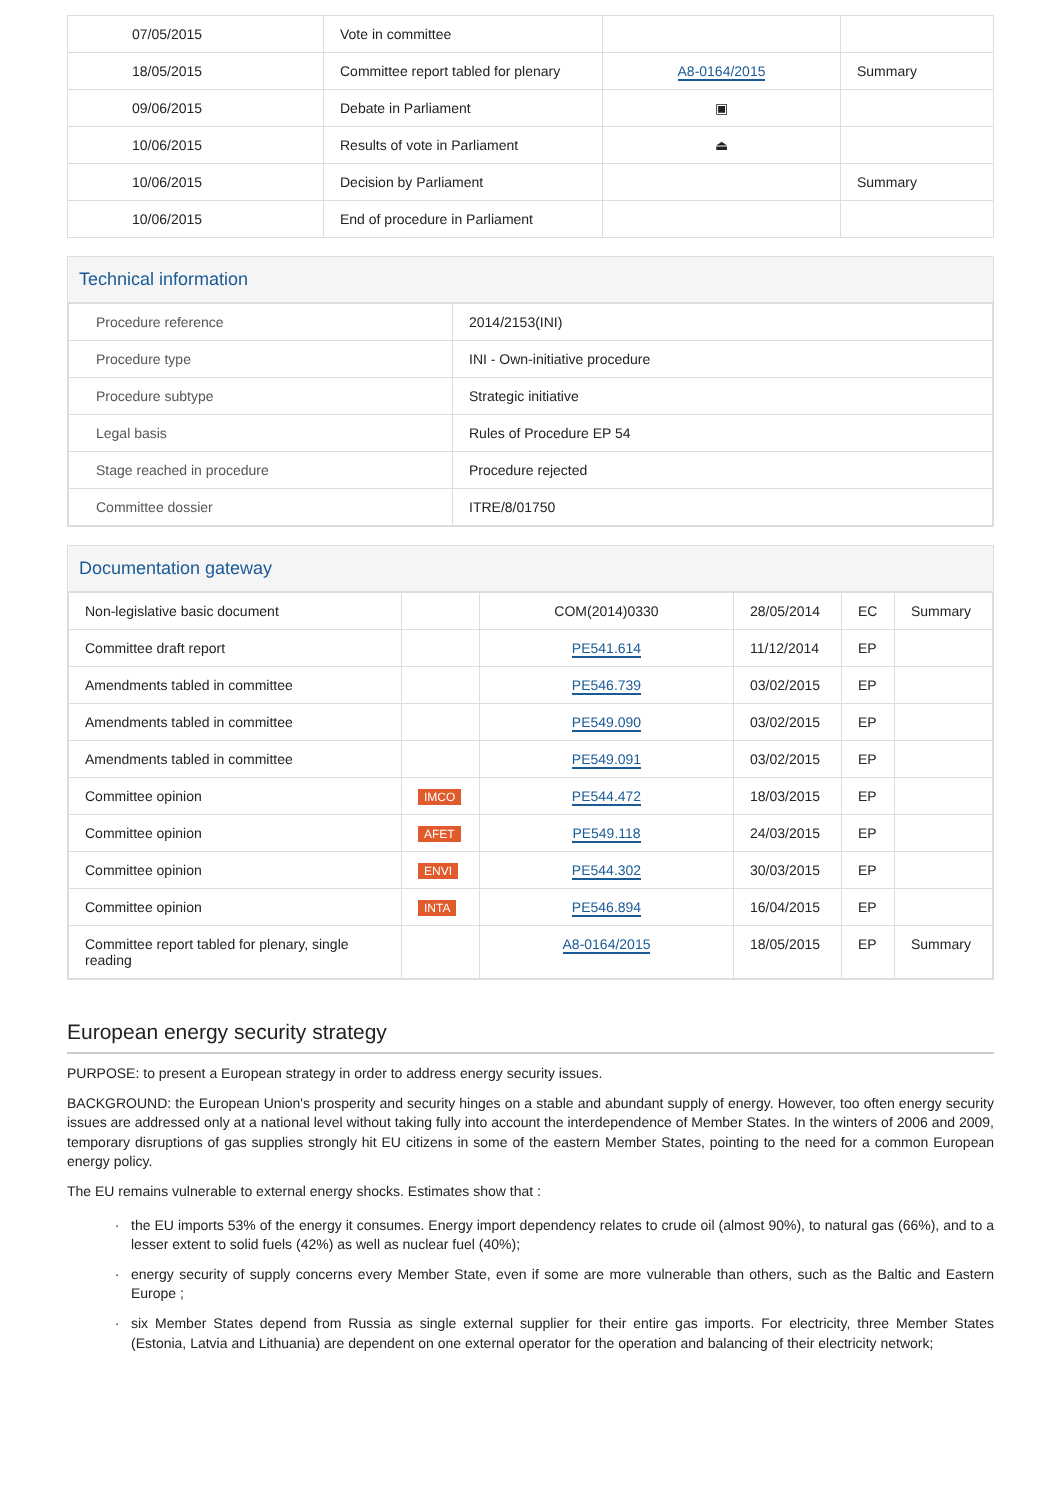| 07/05/2015 | Vote in committee | | |
| 18/05/2015 | Committee report tabled for plenary | A8-0164/2015 | Summary |
| 09/06/2015 | Debate in Parliament | ▣ | |
| 10/06/2015 | Results of vote in Parliament | ⏏ | |
| 10/06/2015 | Decision by Parliament | | Summary |
| 10/06/2015 | End of procedure in Parliament | | |
Technical information
| Procedure reference | 2014/2153(INI) |
| Procedure type | INI - Own-initiative procedure |
| Procedure subtype | Strategic initiative |
| Legal basis | Rules of Procedure EP 54 |
| Stage reached in procedure | Procedure rejected |
| Committee dossier | ITRE/8/01750 |
Documentation gateway
| Non-legislative basic document | | COM(2014)0330 | 28/05/2014 | EC | Summary |
| Committee draft report | | PE541.614 | 11/12/2014 | EP | |
| Amendments tabled in committee | | PE546.739 | 03/02/2015 | EP | |
| Amendments tabled in committee | | PE549.090 | 03/02/2015 | EP | |
| Amendments tabled in committee | | PE549.091 | 03/02/2015 | EP | |
| Committee opinion | IMCO | PE544.472 | 18/03/2015 | EP | |
| Committee opinion | AFET | PE549.118 | 24/03/2015 | EP | |
| Committee opinion | ENVI | PE544.302 | 30/03/2015 | EP | |
| Committee opinion | INTA | PE546.894 | 16/04/2015 | EP | |
| Committee report tabled for plenary, single reading | | A8-0164/2015 | 18/05/2015 | EP | Summary |
European energy security strategy
PURPOSE: to present a European strategy in order to address energy security issues.
BACKGROUND: the European Union's prosperity and security hinges on a stable and abundant supply of energy. However, too often energy security issues are addressed only at a national level without taking fully into account the interdependence of Member States. In the winters of 2006 and 2009, temporary disruptions of gas supplies strongly hit EU citizens in some of the eastern Member States, pointing to the need for a common European energy policy.
The EU remains vulnerable to external energy shocks. Estimates show that :
the EU imports 53% of the energy it consumes. Energy import dependency relates to crude oil (almost 90%), to natural gas (66%), and to a lesser extent to solid fuels (42%) as well as nuclear fuel (40%);
energy security of supply concerns every Member State, even if some are more vulnerable than others, such as the Baltic and Eastern Europe ;
six Member States depend from Russia as single external supplier for their entire gas imports. For electricity, three Member States (Estonia, Latvia and Lithuania) are dependent on one external operator for the operation and balancing of their electricity network;